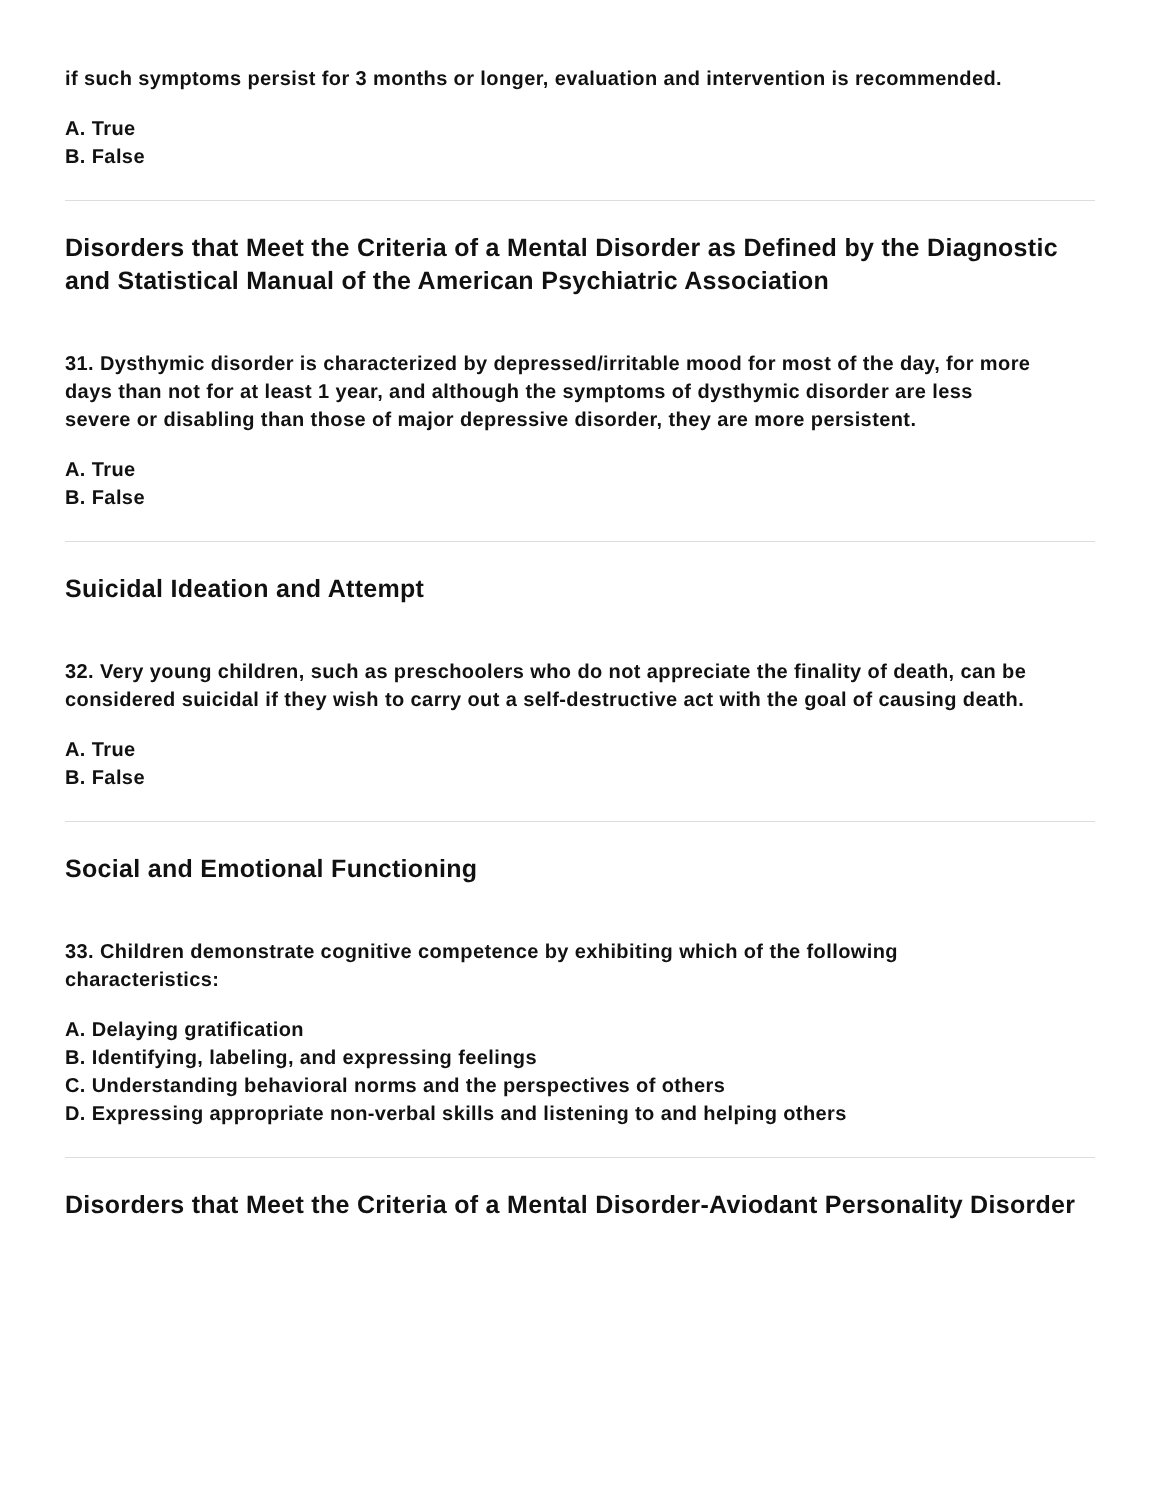if such symptoms persist for 3 months or longer, evaluation and intervention is recommended.
A. True
B. False
Disorders that Meet the Criteria of a Mental Disorder as Defined by the Diagnostic and Statistical Manual of the American Psychiatric Association
31. Dysthymic disorder is characterized by depressed/irritable mood for most of the day, for more days than not for at least 1 year, and although the symptoms of dysthymic disorder are less severe or disabling than those of major depressive disorder, they are more persistent.
A. True
B. False
Suicidal Ideation and Attempt
32. Very young children, such as preschoolers who do not appreciate the finality of death, can be considered suicidal if they wish to carry out a self-destructive act with the goal of causing death.
A. True
B. False
Social and Emotional Functioning
33. Children demonstrate cognitive competence by exhibiting which of the following characteristics:
A. Delaying gratification
B. Identifying, labeling, and expressing feelings
C. Understanding behavioral norms and the perspectives of others
D. Expressing appropriate non-verbal skills and listening to and helping others
Disorders that Meet the Criteria of a Mental Disorder-Aviodant Personality Disorder